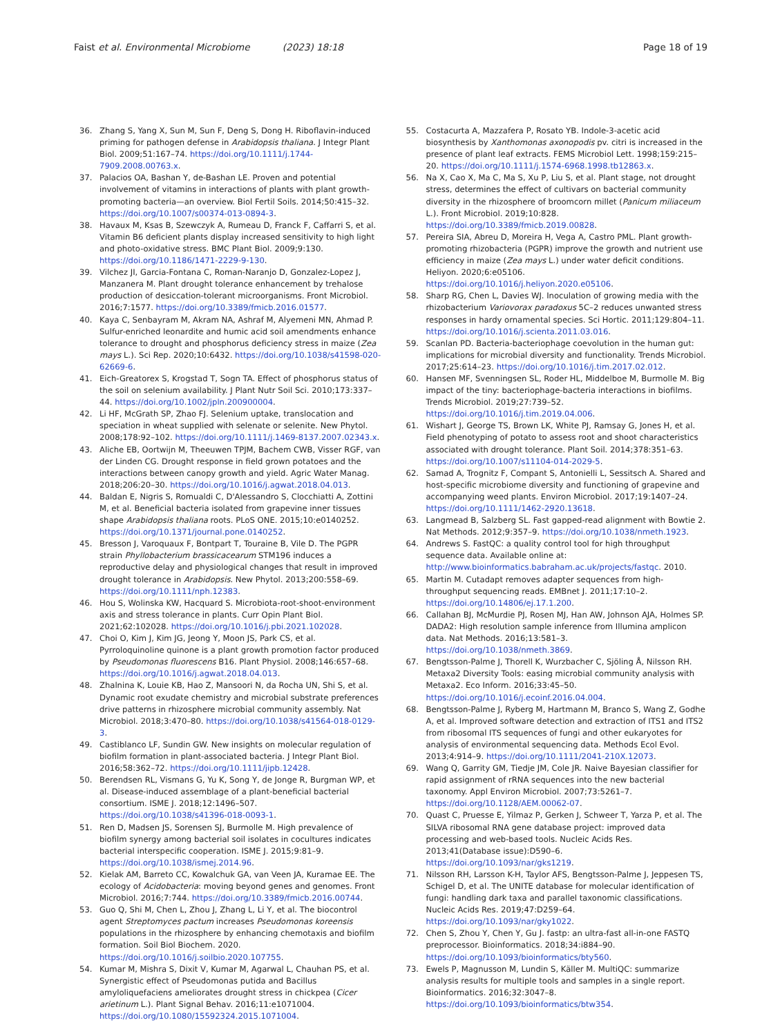Faist et al. Environmental Microbiome (2023) 18:18
Page 18 of 19
36. Zhang S, Yang X, Sun M, Sun F, Deng S, Dong H. Riboflavin-induced priming for pathogen defense in Arabidopsis thaliana. J Integr Plant Biol. 2009;51:167–74. https://doi.org/10.1111/j.1744-7909.2008.00763.x.
37. Palacios OA, Bashan Y, de-Bashan LE. Proven and potential involvement of vitamins in interactions of plants with plant growth-promoting bacteria—an overview. Biol Fertil Soils. 2014;50:415–32. https://doi.org/10.1007/s00374-013-0894-3.
38. Havaux M, Ksas B, Szewczyk A, Rumeau D, Franck F, Caffarri S, et al. Vitamin B6 deficient plants display increased sensitivity to high light and photo-oxidative stress. BMC Plant Biol. 2009;9:130. https://doi.org/10.1186/1471-2229-9-130.
39. Vilchez JI, Garcia-Fontana C, Roman-Naranjo D, Gonzalez-Lopez J, Manzanera M. Plant drought tolerance enhancement by trehalose production of desiccation-tolerant microorganisms. Front Microbiol. 2016;7:1577. https://doi.org/10.3389/fmicb.2016.01577.
40. Kaya C, Senbayram M, Akram NA, Ashraf M, Alyemeni MN, Ahmad P. Sulfur-enriched leonardite and humic acid soil amendments enhance tolerance to drought and phosphorus deficiency stress in maize (Zea mays L.). Sci Rep. 2020;10:6432. https://doi.org/10.1038/s41598-020-62669-6.
41. Eich-Greatorex S, Krogstad T, Sogn TA. Effect of phosphorus status of the soil on selenium availability. J Plant Nutr Soil Sci. 2010;173:337–44. https://doi.org/10.1002/jpln.200900004.
42. Li HF, McGrath SP, Zhao FJ. Selenium uptake, translocation and speciation in wheat supplied with selenate or selenite. New Phytol. 2008;178:92–102. https://doi.org/10.1111/j.1469-8137.2007.02343.x.
43. Aliche EB, Oortwijn M, Theeuwen TPJM, Bachem CWB, Visser RGF, van der Linden CG. Drought response in field grown potatoes and the interactions between canopy growth and yield. Agric Water Manag. 2018;206:20–30. https://doi.org/10.1016/j.agwat.2018.04.013.
44. Baldan E, Nigris S, Romualdi C, D'Alessandro S, Clocchiatti A, Zottini M, et al. Beneficial bacteria isolated from grapevine inner tissues shape Arabidopsis thaliana roots. PLoS ONE. 2015;10:e0140252. https://doi.org/10.1371/journal.pone.0140252.
45. Bresson J, Varoquaux F, Bontpart T, Touraine B, Vile D. The PGPR strain Phyllobacterium brassicacearum STM196 induces a reproductive delay and physiological changes that result in improved drought tolerance in Arabidopsis. New Phytol. 2013;200:558–69. https://doi.org/10.1111/nph.12383.
46. Hou S, Wolinska KW, Hacquard S. Microbiota-root-shoot-environment axis and stress tolerance in plants. Curr Opin Plant Biol. 2021;62:102028. https://doi.org/10.1016/j.pbi.2021.102028.
47. Choi O, Kim J, Kim JG, Jeong Y, Moon JS, Park CS, et al. Pyrroloquinoline quinone is a plant growth promotion factor produced by Pseudomonas fluorescens B16. Plant Physiol. 2008;146:657–68. https://doi.org/10.1016/j.agwat.2018.04.013.
48. Zhalnina K, Louie KB, Hao Z, Mansoori N, da Rocha UN, Shi S, et al. Dynamic root exudate chemistry and microbial substrate preferences drive patterns in rhizosphere microbial community assembly. Nat Microbiol. 2018;3:470–80. https://doi.org/10.1038/s41564-018-0129-3.
49. Castiblanco LF, Sundin GW. New insights on molecular regulation of biofilm formation in plant-associated bacteria. J Integr Plant Biol. 2016;58:362–72. https://doi.org/10.1111/jipb.12428.
50. Berendsen RL, Vismans G, Yu K, Song Y, de Jonge R, Burgman WP, et al. Disease-induced assemblage of a plant-beneficial bacterial consortium. ISME J. 2018;12:1496–507. https://doi.org/10.1038/s41396-018-0093-1.
51. Ren D, Madsen JS, Sorensen SJ, Burmolle M. High prevalence of biofilm synergy among bacterial soil isolates in cocultures indicates bacterial interspecific cooperation. ISME J. 2015;9:81–9. https://doi.org/10.1038/ismej.2014.96.
52. Kielak AM, Barreto CC, Kowalchuk GA, van Veen JA, Kuramae EE. The ecology of Acidobacteria: moving beyond genes and genomes. Front Microbiol. 2016;7:744. https://doi.org/10.3389/fmicb.2016.00744.
53. Guo Q, Shi M, Chen L, Zhou J, Zhang L, Li Y, et al. The biocontrol agent Streptomyces pactum increases Pseudomonas koreensis populations in the rhizosphere by enhancing chemotaxis and biofilm formation. Soil Biol Biochem. 2020. https://doi.org/10.1016/j.soilbio.2020.107755.
54. Kumar M, Mishra S, Dixit V, Kumar M, Agarwal L, Chauhan PS, et al. Synergistic effect of Pseudomonas putida and Bacillus amyloliquefaciens ameliorates drought stress in chickpea (Cicer arietinum L.). Plant Signal Behav. 2016;11:e1071004. https://doi.org/10.1080/15592324.2015.1071004.
55. Costacurta A, Mazzafera P, Rosato YB. Indole-3-acetic acid biosynthesis by Xanthomonas axonopodis pv. citri is increased in the presence of plant leaf extracts. FEMS Microbiol Lett. 1998;159:215–20. https://doi.org/10.1111/j.1574-6968.1998.tb12863.x.
56. Na X, Cao X, Ma C, Ma S, Xu P, Liu S, et al. Plant stage, not drought stress, determines the effect of cultivars on bacterial community diversity in the rhizosphere of broomcorn millet (Panicum miliaceum L.). Front Microbiol. 2019;10:828. https://doi.org/10.3389/fmicb.2019.00828.
57. Pereira SIA, Abreu D, Moreira H, Vega A, Castro PML. Plant growth-promoting rhizobacteria (PGPR) improve the growth and nutrient use efficiency in maize (Zea mays L.) under water deficit conditions. Heliyon. 2020;6:e05106. https://doi.org/10.1016/j.heliyon.2020.e05106.
58. Sharp RG, Chen L, Davies WJ. Inoculation of growing media with the rhizobacterium Variovorax paradoxus 5C–2 reduces unwanted stress responses in hardy ornamental species. Sci Hortic. 2011;129:804–11. https://doi.org/10.1016/j.scienta.2011.03.016.
59. Scanlan PD. Bacteria-bacteriophage coevolution in the human gut: implications for microbial diversity and functionality. Trends Microbiol. 2017;25:614–23. https://doi.org/10.1016/j.tim.2017.02.012.
60. Hansen MF, Svenningsen SL, Roder HL, Middelboe M, Burmolle M. Big impact of the tiny: bacteriophage-bacteria interactions in biofilms. Trends Microbiol. 2019;27:739–52. https://doi.org/10.1016/j.tim.2019.04.006.
61. Wishart J, George TS, Brown LK, White PJ, Ramsay G, Jones H, et al. Field phenotyping of potato to assess root and shoot characteristics associated with drought tolerance. Plant Soil. 2014;378:351–63. https://doi.org/10.1007/s11104-014-2029-5.
62. Samad A, Trognitz F, Compant S, Antonielli L, Sessitsch A. Shared and host-specific microbiome diversity and functioning of grapevine and accompanying weed plants. Environ Microbiol. 2017;19:1407–24. https://doi.org/10.1111/1462-2920.13618.
63. Langmead B, Salzberg SL. Fast gapped-read alignment with Bowtie 2. Nat Methods. 2012;9:357–9. https://doi.org/10.1038/nmeth.1923.
64. Andrews S. FastQC: a quality control tool for high throughput sequence data. Available online at: http://www.bioinformatics.babraham.ac.uk/projects/fastqc. 2010.
65. Martin M. Cutadapt removes adapter sequences from high-throughput sequencing reads. EMBnet J. 2011;17:10–2. https://doi.org/10.14806/ej.17.1.200.
66. Callahan BJ, McMurdie PJ, Rosen MJ, Han AW, Johnson AJA, Holmes SP. DADA2: High resolution sample inference from Illumina amplicon data. Nat Methods. 2016;13:581–3. https://doi.org/10.1038/nmeth.3869.
67. Bengtsson-Palme J, Thorell K, Wurzbacher C, Sjöling Å, Nilsson RH. Metaxa2 Diversity Tools: easing microbial community analysis with Metaxa2. Eco Inform. 2016;33:45–50. https://doi.org/10.1016/j.ecoinf.2016.04.004.
68. Bengtsson-Palme J, Ryberg M, Hartmann M, Branco S, Wang Z, Godhe A, et al. Improved software detection and extraction of ITS1 and ITS2 from ribosomal ITS sequences of fungi and other eukaryotes for analysis of environmental sequencing data. Methods Ecol Evol. 2013;4:914–9. https://doi.org/10.1111/2041-210X.12073.
69. Wang Q, Garrity GM, Tiedje JM, Cole JR. Naive Bayesian classifier for rapid assignment of rRNA sequences into the new bacterial taxonomy. Appl Environ Microbiol. 2007;73:5261–7. https://doi.org/10.1128/AEM.00062-07.
70. Quast C, Pruesse E, Yilmaz P, Gerken J, Schweer T, Yarza P, et al. The SILVA ribosomal RNA gene database project: improved data processing and web-based tools. Nucleic Acids Res. 2013;41(Database issue):D590–6. https://doi.org/10.1093/nar/gks1219.
71. Nilsson RH, Larsson K-H, Taylor AFS, Bengtsson-Palme J, Jeppesen TS, Schigel D, et al. The UNITE database for molecular identification of fungi: handling dark taxa and parallel taxonomic classifications. Nucleic Acids Res. 2019;47:D259–64. https://doi.org/10.1093/nar/gky1022.
72. Chen S, Zhou Y, Chen Y, Gu J. fastp: an ultra-fast all-in-one FASTQ preprocessor. Bioinformatics. 2018;34:i884–90. https://doi.org/10.1093/bioinformatics/bty560.
73. Ewels P, Magnusson M, Lundin S, Käller M. MultiQC: summarize analysis results for multiple tools and samples in a single report. Bioinformatics. 2016;32:3047–8. https://doi.org/10.1093/bioinformatics/btw354.